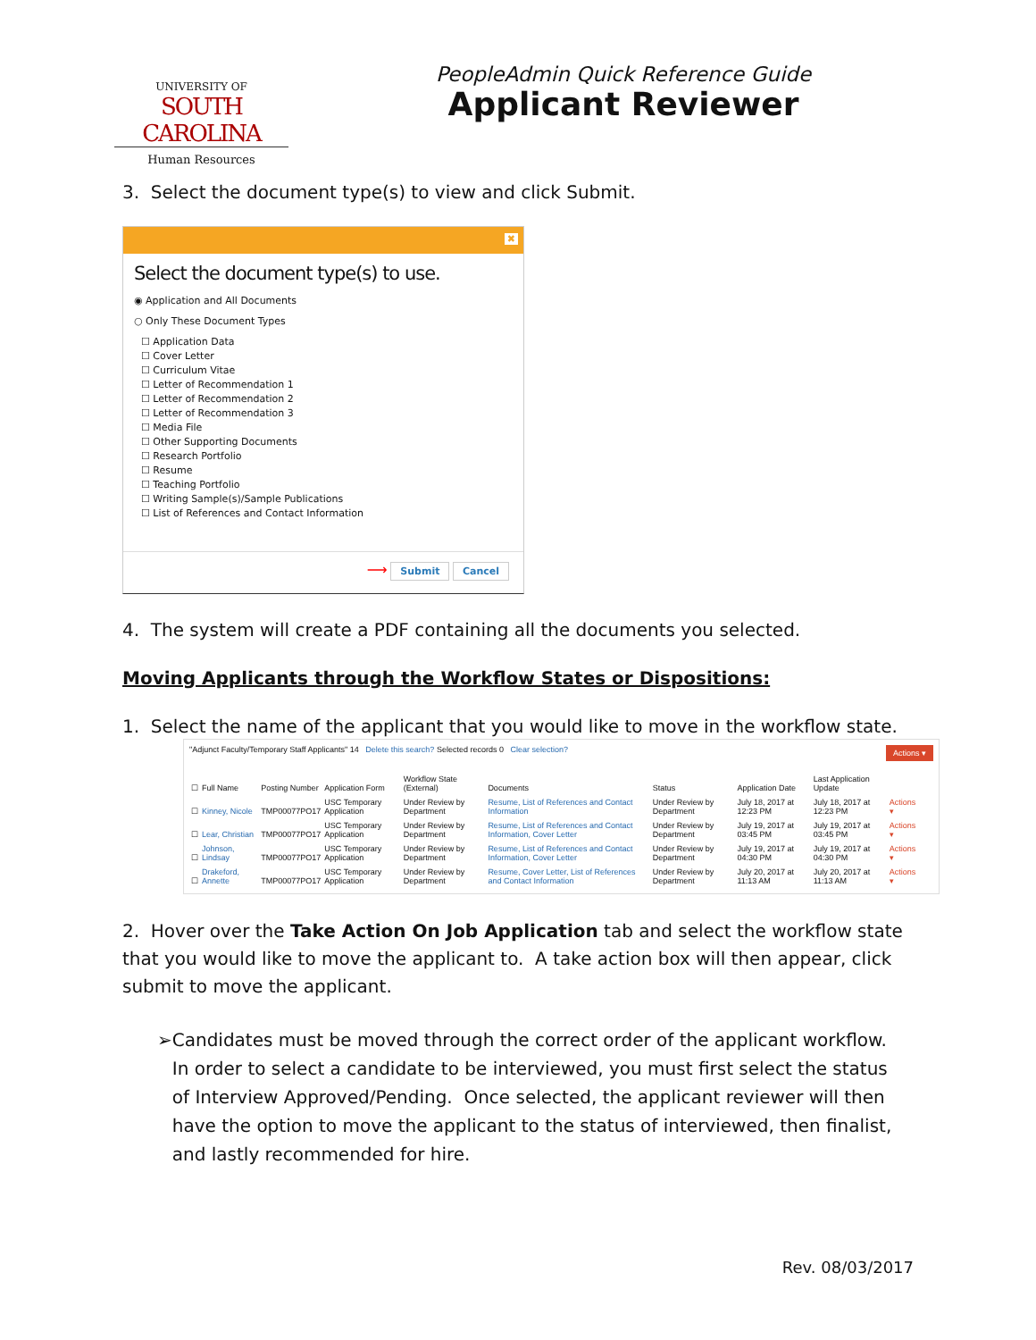UNIVERSITY OF
SOUTH CAROLINA
Human Resources
PeopleAdmin Quick Reference Guide
Applicant Reviewer
3. Select the document type(s) to view and click Submit.
✖
Select the document type(s) to use.
◉ Application and All Documents
○ Only These Document Types
☐ Application Data
☐ Cover Letter
☐ Curriculum Vitae
☐ Letter of Recommendation 1
☐ Letter of Recommendation 2
☐ Letter of Recommendation 3
☐ Media File
☐ Other Supporting Documents
☐ Research Portfolio
☐ Resume
☐ Teaching Portfolio
☐ Writing Sample(s)/Sample Publications
☐ List of References and Contact Information
⟶ Submit Cancel
4. The system will create a PDF containing all the documents you selected.
Moving Applicants through the Workflow States or Dispositions:
1. Select the name of the applicant that you would like to move in the workflow state.
"Adjunct Faculty/Temporary Staff Applicants" 14 Delete this search? Selected records 0 Clear selection? Actions ▾
| ☐ | Full Name | Posting Number | Application Form | Workflow State (External) | Documents | Status | Application Date | Last Application Update | |
| --- | --- | --- | --- | --- | --- | --- | --- | --- | --- |
| ☐ | Kinney, Nicole | TMP00077PO17 | USC Temporary Application | Under Review by Department | Resume, List of References and Contact Information | Under Review by Department | July 18, 2017 at 12:23 PM | July 18, 2017 at 12:23 PM | Actions ▾ |
| ☐ | Lear, Christian | TMP00077PO17 | USC Temporary Application | Under Review by Department | Resume, List of References and Contact Information, Cover Letter | Under Review by Department | July 19, 2017 at 03:45 PM | July 19, 2017 at 03:45 PM | Actions ▾ |
| ☐ | Johnson, Lindsay | TMP00077PO17 | USC Temporary Application | Under Review by Department | Resume, List of References and Contact Information, Cover Letter | Under Review by Department | July 19, 2017 at 04:30 PM | July 19, 2017 at 04:30 PM | Actions ▾ |
| ☐ | Drakeford, Annette | TMP00077PO17 | USC Temporary Application | Under Review by Department | Resume, Cover Letter, List of References and Contact Information | Under Review by Department | July 20, 2017 at 11:13 AM | July 20, 2017 at 11:13 AM | Actions ▾ |
2. Hover over the Take Action On Job Application tab and select the workflow state that you would like to move the applicant to. A take action box will then appear, click submit to move the applicant.
➢ Candidates must be moved through the correct order of the applicant workflow. In order to select a candidate to be interviewed, you must first select the status of Interview Approved/Pending. Once selected, the applicant reviewer will then have the option to move the applicant to the status of interviewed, then finalist, and lastly recommended for hire.
Rev. 08/03/2017